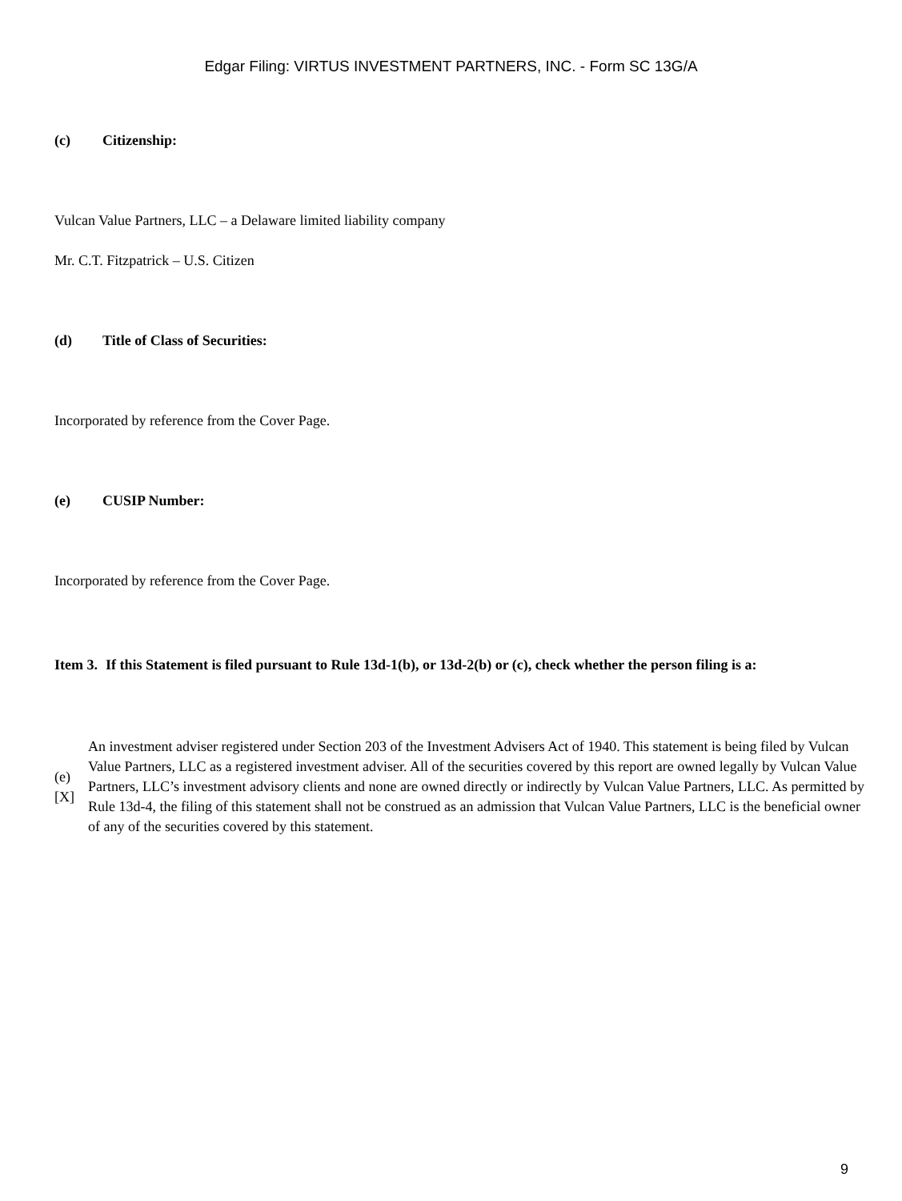Edgar Filing: VIRTUS INVESTMENT PARTNERS, INC. - Form SC 13G/A
(c) Citizenship:
Vulcan Value Partners, LLC – a Delaware limited liability company
Mr. C.T. Fitzpatrick – U.S. Citizen
(d) Title of Class of Securities:
Incorporated by reference from the Cover Page.
(e) CUSIP Number:
Incorporated by reference from the Cover Page.
Item 3.
If this Statement is filed pursuant to Rule 13d-1(b), or 13d-2(b) or (c), check whether the person filing is a:
(e) [X]
An investment adviser registered under Section 203 of the Investment Advisers Act of 1940. This statement is being filed by Vulcan Value Partners, LLC as a registered investment adviser. All of the securities covered by this report are owned legally by Vulcan Value Partners, LLC’s investment advisory clients and none are owned directly or indirectly by Vulcan Value Partners, LLC. As permitted by Rule 13d-4, the filing of this statement shall not be construed as an admission that Vulcan Value Partners, LLC is the beneficial owner of any of the securities covered by this statement.
9